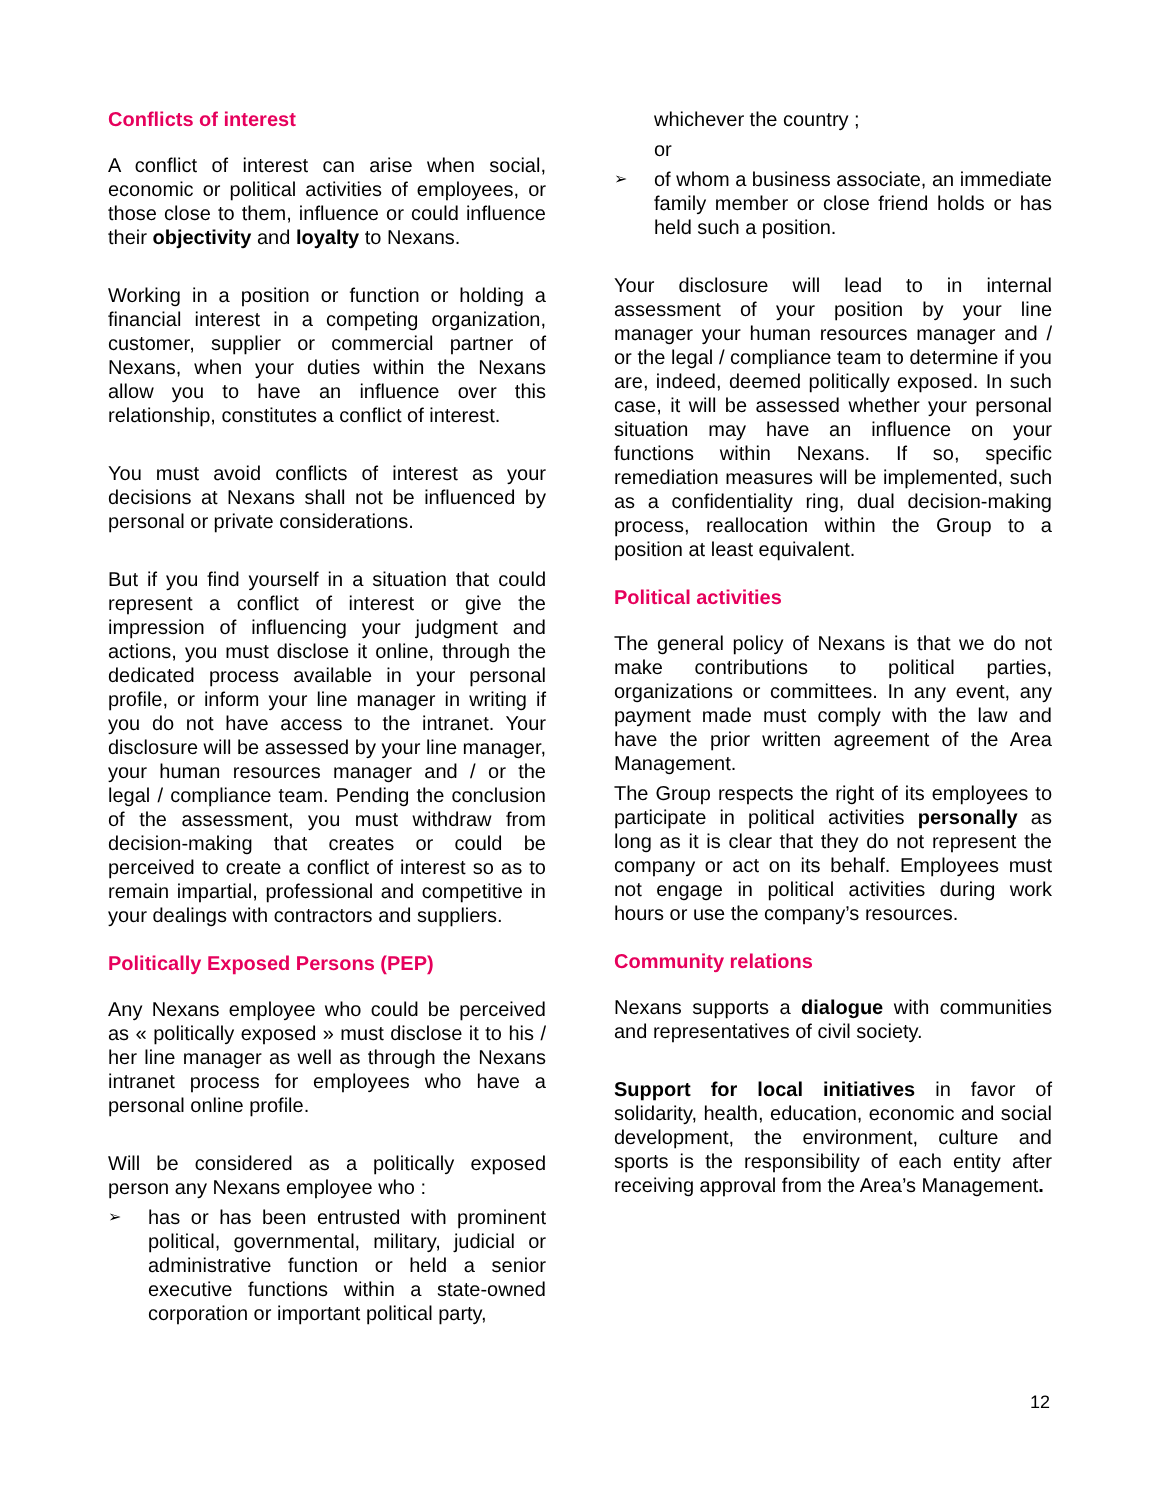Conflicts of interest
A conflict of interest can arise when social, economic or political activities of employees, or those close to them, influence or could influence their objectivity and loyalty to Nexans.
Working in a position or function or holding a financial interest in a competing organization, customer, supplier or commercial partner of Nexans, when your duties within the Nexans allow you to have an influence over this relationship, constitutes a conflict of interest.
You must avoid conflicts of interest as your decisions at Nexans shall not be influenced by personal or private considerations.
But if you find yourself in a situation that could represent a conflict of interest or give the impression of influencing your judgment and actions, you must disclose it online, through the dedicated process available in your personal profile, or inform your line manager in writing if you do not have access to the intranet. Your disclosure will be assessed by your line manager, your human resources manager and / or the legal / compliance team. Pending the conclusion of the assessment, you must withdraw from decision-making that creates or could be perceived to create a conflict of interest so as to remain impartial, professional and competitive in your dealings with contractors and suppliers.
Politically Exposed Persons (PEP)
Any Nexans employee who could be perceived as « politically exposed » must disclose it to his / her line manager as well as through the Nexans intranet process for employees who have a personal online profile.
Will be considered as a politically exposed person any Nexans employee who :
➢ has or has been entrusted with prominent political, governmental, military, judicial or administrative function or held a senior executive functions within a state-owned corporation or important political party,
whichever the country ;
or
➢ of whom a business associate, an immediate family member or close friend holds or has held such a position.
Your disclosure will lead to in internal assessment of your position by your line manager your human resources manager and / or the legal / compliance team to determine if you are, indeed, deemed politically exposed. In such case, it will be assessed whether your personal situation may have an influence on your functions within Nexans. If so, specific remediation measures will be implemented, such as a confidentiality ring, dual decision-making process, reallocation within the Group to a position at least equivalent.
Political activities
The general policy of Nexans is that we do not make contributions to political parties, organizations or committees. In any event, any payment made must comply with the law and have the prior written agreement of the Area Management.
The Group respects the right of its employees to participate in political activities personally as long as it is clear that they do not represent the company or act on its behalf. Employees must not engage in political activities during work hours or use the company’s resources.
Community relations
Nexans supports a dialogue with communities and representatives of civil society.
Support for local initiatives in favor of solidarity, health, education, economic and social development, the environment, culture and sports is the responsibility of each entity after receiving approval from the Area’s Management.
12